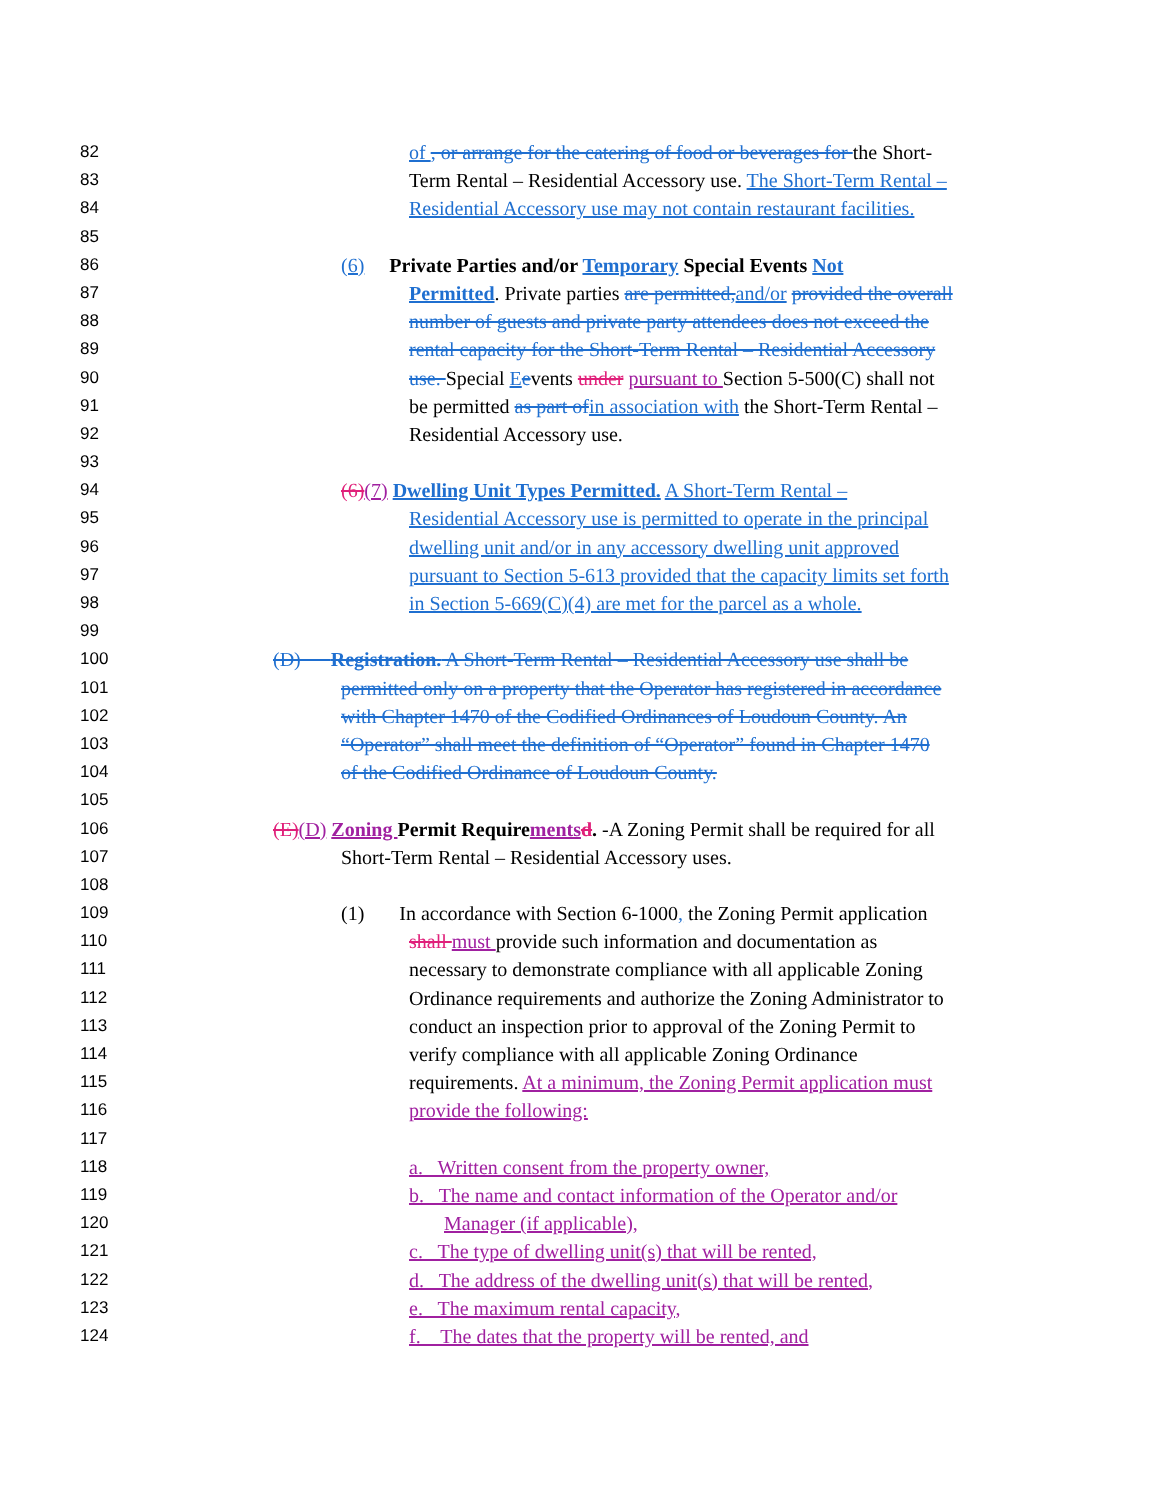82 of , or arrange for the catering of food or beverages for the Short-
83 Term Rental – Residential Accessory use. The Short-Term Rental –
84 Residential Accessory use may not contain restaurant facilities.
85
86 (6) Private Parties and/or Temporary Special Events Not
87 Permitted. Private parties are permitted, and/or provided the overall
88 number of guests and private party attendees does not exceed the
89 rental capacity for the Short-Term Rental – Residential Accessory
90 use. Special Eevents under pursuant to Section 5-500(C) shall not
91 be permitted as part of in association with the Short-Term Rental –
92 Residential Accessory use.
93
94 (6)(7) Dwelling Unit Types Permitted. A Short-Term Rental –
95 Residential Accessory use is permitted to operate in the principal
96 dwelling unit and/or in any accessory dwelling unit approved
97 pursuant to Section 5-613 provided that the capacity limits set forth
98 in Section 5-669(C)(4) are met for the parcel as a whole.
99
100 (D) Registration. A Short-Term Rental – Residential Accessory use shall be
101 permitted only on a property that the Operator has registered in accordance
102 with Chapter 1470 of the Codified Ordinances of Loudoun County. An
103 “Operator” shall meet the definition of “Operator” found in Chapter 1470
104 of the Codified Ordinance of Loudoun County.
105
106 (E)(D) Zoning Permit Requirements d. -A Zoning Permit shall be required for all
107 Short-Term Rental – Residential Accessory uses.
108
109 (1) In accordance with Section 6-1000, the Zoning Permit application
110 shall must provide such information and documentation as
111 necessary to demonstrate compliance with all applicable Zoning
112 Ordinance requirements and authorize the Zoning Administrator to
113 conduct an inspection prior to approval of the Zoning Permit to
114 verify compliance with all applicable Zoning Ordinance
115 requirements. At a minimum, the Zoning Permit application must
116 provide the following:
117
118 a. Written consent from the property owner,
119 b. The name and contact information of the Operator and/or
120 Manager (if applicable),
121 c. The type of dwelling unit(s) that will be rented,
122 d. The address of the dwelling unit(s) that will be rented,
123 e. The maximum rental capacity,
124 f. The dates that the property will be rented, and